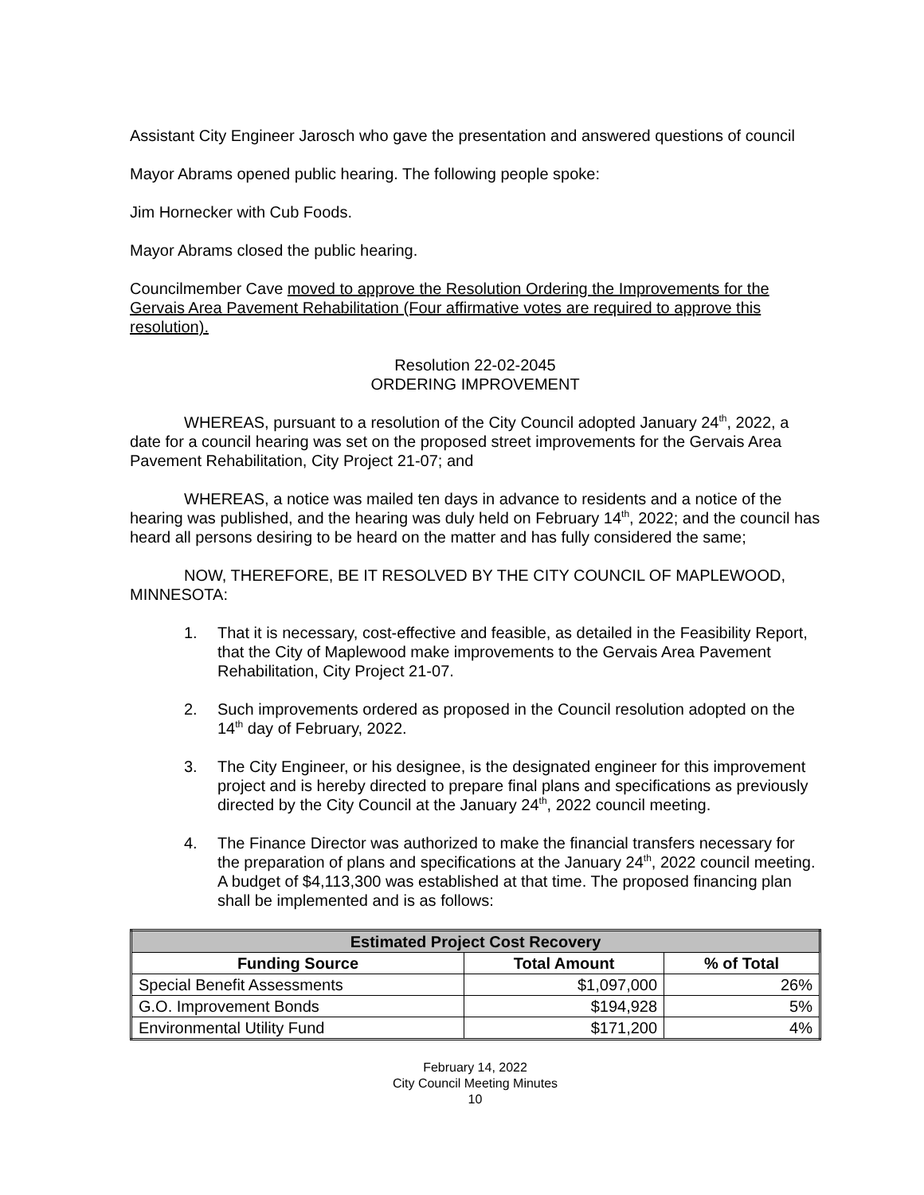Assistant City Engineer Jarosch who gave the presentation and answered questions of council
Mayor Abrams opened public hearing. The following people spoke:
Jim Hornecker with Cub Foods.
Mayor Abrams closed the public hearing.
Councilmember Cave moved to approve the Resolution Ordering the Improvements for the Gervais Area Pavement Rehabilitation (Four affirmative votes are required to approve this resolution).
Resolution 22-02-2045
ORDERING IMPROVEMENT
WHEREAS, pursuant to a resolution of the City Council adopted January 24<sup>th</sup>, 2022, a date for a council hearing was set on the proposed street improvements for the Gervais Area Pavement Rehabilitation, City Project 21-07; and
WHEREAS, a notice was mailed ten days in advance to residents and a notice of the hearing was published, and the hearing was duly held on February 14<sup>th</sup>, 2022; and the council has heard all persons desiring to be heard on the matter and has fully considered the same;
NOW, THEREFORE, BE IT RESOLVED BY THE CITY COUNCIL OF MAPLEWOOD, MINNESOTA:
1. That it is necessary, cost-effective and feasible, as detailed in the Feasibility Report, that the City of Maplewood make improvements to the Gervais Area Pavement Rehabilitation, City Project 21-07.
2. Such improvements ordered as proposed in the Council resolution adopted on the 14<sup>th</sup> day of February, 2022.
3. The City Engineer, or his designee, is the designated engineer for this improvement project and is hereby directed to prepare final plans and specifications as previously directed by the City Council at the January 24<sup>th</sup>, 2022 council meeting.
4. The Finance Director was authorized to make the financial transfers necessary for the preparation of plans and specifications at the January 24<sup>th</sup>, 2022 council meeting. A budget of $4,113,300 was established at that time. The proposed financing plan shall be implemented and is as follows:
| Estimated Project Cost Recovery | | |
| --- | --- | --- |
| Funding Source | Total Amount | % of Total |
| Special Benefit Assessments | $1,097,000 | 26% |
| G.O. Improvement Bonds | $194,928 | 5% |
| Environmental Utility Fund | $171,200 | 4% |
February 14, 2022
City Council Meeting Minutes
10